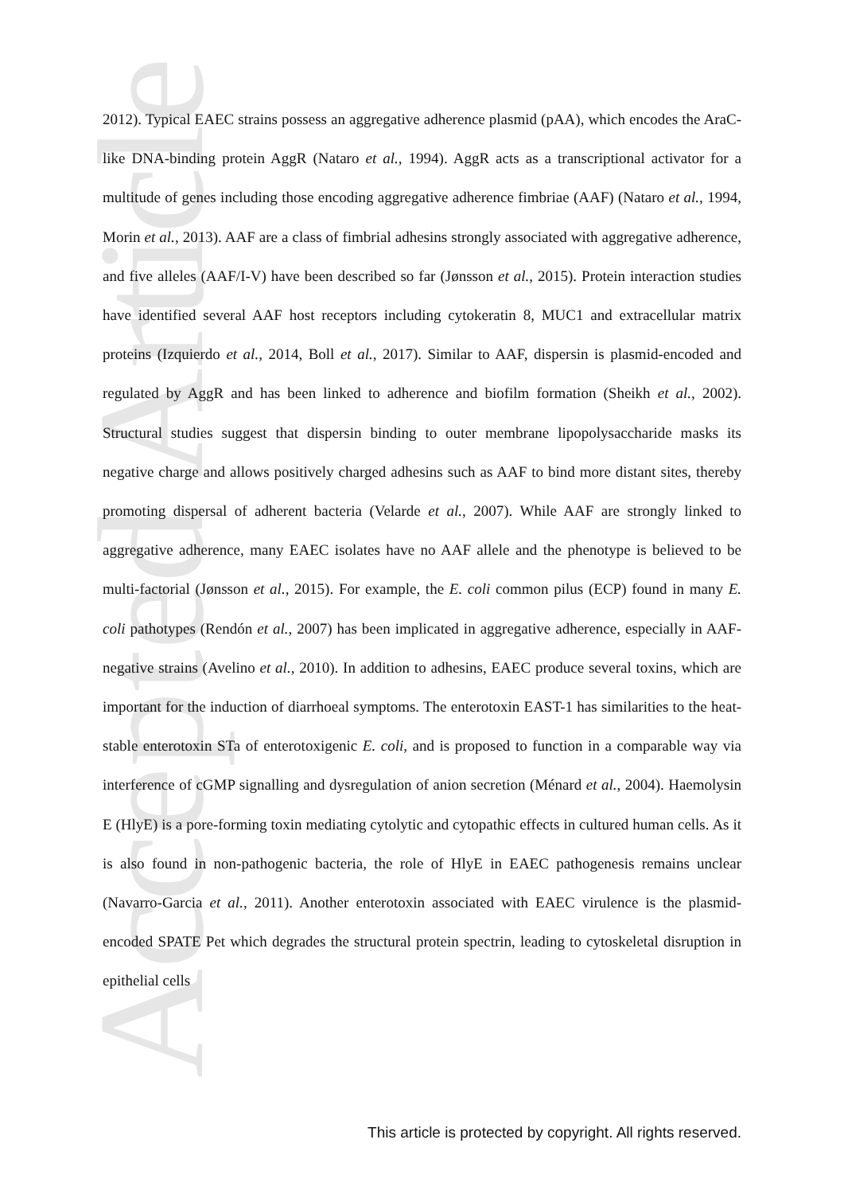Accepted Article
2012). Typical EAEC strains possess an aggregative adherence plasmid (pAA), which encodes the AraC-like DNA-binding protein AggR (Nataro et al., 1994). AggR acts as a transcriptional activator for a multitude of genes including those encoding aggregative adherence fimbriae (AAF) (Nataro et al., 1994, Morin et al., 2013). AAF are a class of fimbrial adhesins strongly associated with aggregative adherence, and five alleles (AAF/I-V) have been described so far (Jønsson et al., 2015). Protein interaction studies have identified several AAF host receptors including cytokeratin 8, MUC1 and extracellular matrix proteins (Izquierdo et al., 2014, Boll et al., 2017). Similar to AAF, dispersin is plasmid-encoded and regulated by AggR and has been linked to adherence and biofilm formation (Sheikh et al., 2002). Structural studies suggest that dispersin binding to outer membrane lipopolysaccharide masks its negative charge and allows positively charged adhesins such as AAF to bind more distant sites, thereby promoting dispersal of adherent bacteria (Velarde et al., 2007). While AAF are strongly linked to aggregative adherence, many EAEC isolates have no AAF allele and the phenotype is believed to be multi-factorial (Jønsson et al., 2015). For example, the E. coli common pilus (ECP) found in many E. coli pathotypes (Rendón et al., 2007) has been implicated in aggregative adherence, especially in AAF-negative strains (Avelino et al., 2010). In addition to adhesins, EAEC produce several toxins, which are important for the induction of diarrhoeal symptoms. The enterotoxin EAST-1 has similarities to the heat-stable enterotoxin STa of enterotoxigenic E. coli, and is proposed to function in a comparable way via interference of cGMP signalling and dysregulation of anion secretion (Ménard et al., 2004). Haemolysin E (HlyE) is a pore-forming toxin mediating cytolytic and cytopathic effects in cultured human cells. As it is also found in non-pathogenic bacteria, the role of HlyE in EAEC pathogenesis remains unclear (Navarro-Garcia et al., 2011). Another enterotoxin associated with EAEC virulence is the plasmid-encoded SPATE Pet which degrades the structural protein spectrin, leading to cytoskeletal disruption in epithelial cells
This article is protected by copyright. All rights reserved.